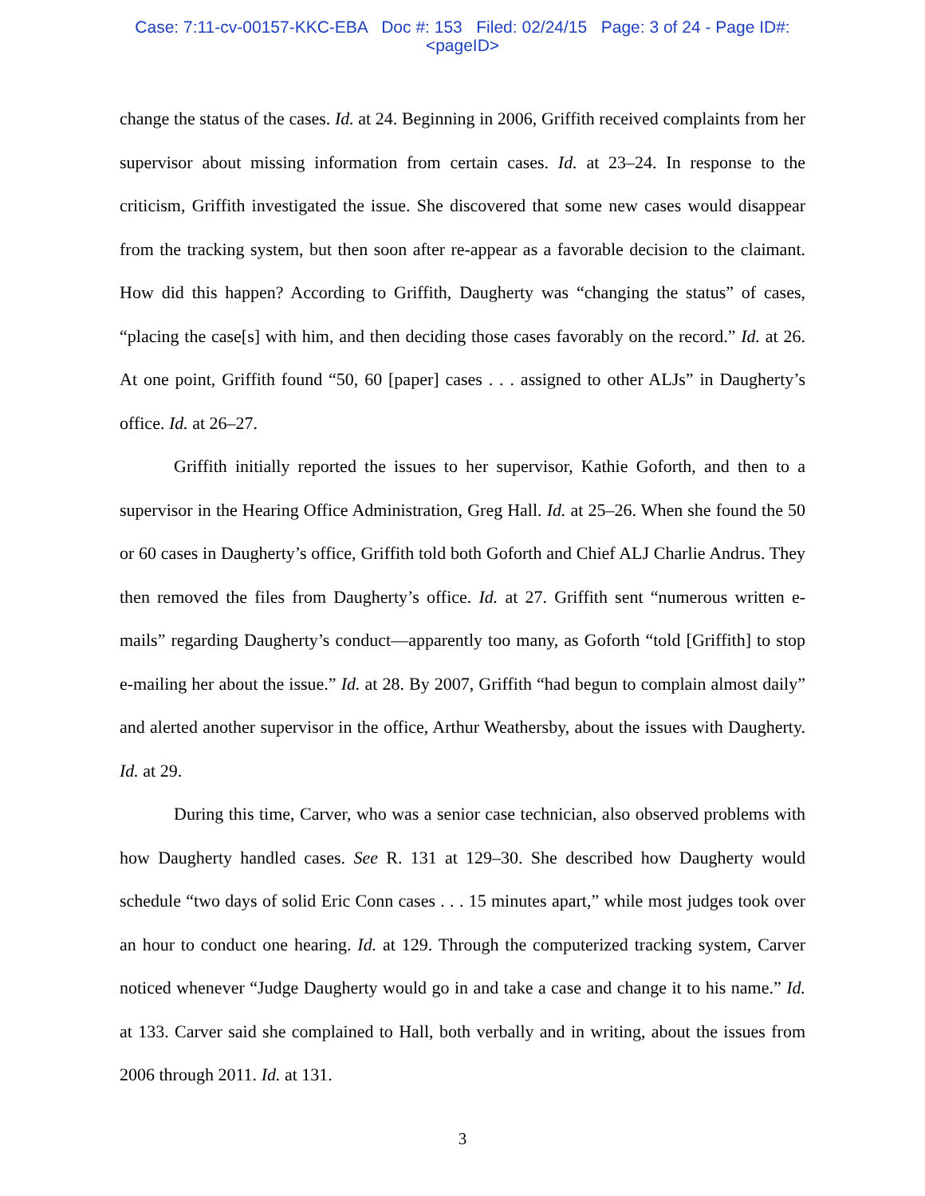Case: 7:11-cv-00157-KKC-EBA Doc #: 153 Filed: 02/24/15 Page: 3 of 24 - Page ID#:
<pageID>
change the status of the cases. Id. at 24. Beginning in 2006, Griffith received complaints from her supervisor about missing information from certain cases. Id. at 23–24. In response to the criticism, Griffith investigated the issue. She discovered that some new cases would disappear from the tracking system, but then soon after re-appear as a favorable decision to the claimant. How did this happen? According to Griffith, Daugherty was “changing the status” of cases, “placing the case[s] with him, and then deciding those cases favorably on the record.” Id. at 26. At one point, Griffith found “50, 60 [paper] cases . . . assigned to other ALJs” in Daugherty’s office. Id. at 26–27.
Griffith initially reported the issues to her supervisor, Kathie Goforth, and then to a supervisor in the Hearing Office Administration, Greg Hall. Id. at 25–26. When she found the 50 or 60 cases in Daugherty’s office, Griffith told both Goforth and Chief ALJ Charlie Andrus. They then removed the files from Daugherty’s office. Id. at 27. Griffith sent “numerous written e-mails” regarding Daugherty’s conduct—apparently too many, as Goforth “told [Griffith] to stop e-mailing her about the issue.” Id. at 28. By 2007, Griffith “had begun to complain almost daily” and alerted another supervisor in the office, Arthur Weathersby, about the issues with Daugherty. Id. at 29.
During this time, Carver, who was a senior case technician, also observed problems with how Daugherty handled cases. See R. 131 at 129–30. She described how Daugherty would schedule “two days of solid Eric Conn cases . . . 15 minutes apart,” while most judges took over an hour to conduct one hearing. Id. at 129. Through the computerized tracking system, Carver noticed whenever “Judge Daugherty would go in and take a case and change it to his name.” Id. at 133. Carver said she complained to Hall, both verbally and in writing, about the issues from 2006 through 2011. Id. at 131.
3